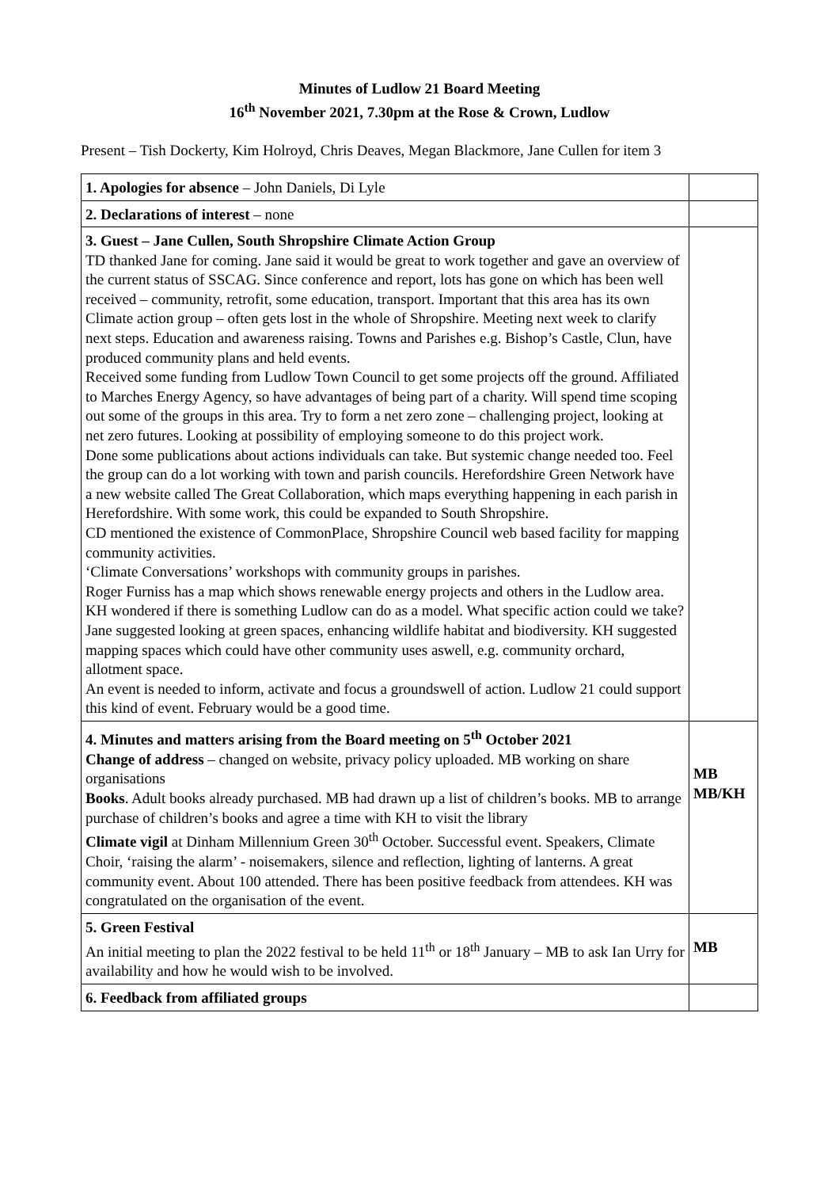Minutes of Ludlow 21 Board Meeting
16<sup>th</sup> November 2021, 7.30pm at the Rose & Crown, Ludlow
Present – Tish Dockerty, Kim Holroyd, Chris Deaves, Megan Blackmore, Jane Cullen for item 3
| 1. Apologies for absence – John Daniels, Di Lyle | |
| 2. Declarations of interest – none | |
| 3. Guest – Jane Cullen, South Shropshire Climate Action Group TD thanked Jane for coming. Jane said it would be great to work together and gave an overview of the current status of SSCAG. Since conference and report, lots has gone on which has been well received – community, retrofit, some education, transport. Important that this area has its own Climate action group – often gets lost in the whole of Shropshire. Meeting next week to clarify next steps. Education and awareness raising. Towns and Parishes e.g. Bishop’s Castle, Clun, have produced community plans and held events. Received some funding from Ludlow Town Council to get some projects off the ground. Affiliated to Marches Energy Agency, so have advantages of being part of a charity. Will spend time scoping out some of the groups in this area. Try to form a net zero zone – challenging project, looking at net zero futures. Looking at possibility of employing someone to do this project work. Done some publications about actions individuals can take. But systemic change needed too. Feel the group can do a lot working with town and parish councils. Herefordshire Green Network have a new website called The Great Collaboration, which maps everything happening in each parish in Herefordshire. With some work, this could be expanded to South Shropshire. CD mentioned the existence of CommonPlace, Shropshire Council web based facility for mapping community activities. ‘Climate Conversations’ workshops with community groups in parishes. Roger Furniss has a map which shows renewable energy projects and others in the Ludlow area. KH wondered if there is something Ludlow can do as a model. What specific action could we take? Jane suggested looking at green spaces, enhancing wildlife habitat and biodiversity. KH suggested mapping spaces which could have other community uses aswell, e.g. community orchard, allotment space. An event is needed to inform, activate and focus a groundswell of action. Ludlow 21 could support this kind of event. February would be a good time. | |
| 4. Minutes and matters arising from the Board meeting on 5<sup>th</sup> October 2021 Change of address – changed on website, privacy policy uploaded. MB working on share organisations Books . Adult books already purchased. MB had drawn up a list of children’s books. MB to arrange purchase of children’s books and agree a time with KH to visit the library Climate vigil at Dinham Millennium Green 30<sup>th</sup> October. Successful event. Speakers, Climate Choir, ‘raising the alarm’ - noisemakers, silence and reflection, lighting of lanterns. A great community event. About 100 attended. There has been positive feedback from attendees. KH was congratulated on the organisation of the event. | MB MB/KH |
| 5. Green Festival An initial meeting to plan the 2022 festival to be held 11<sup>th</sup> or 18<sup>th</sup> January – MB to ask Ian Urry for availability and how he would wish to be involved. | MB |
| 6. Feedback from affiliated groups | |